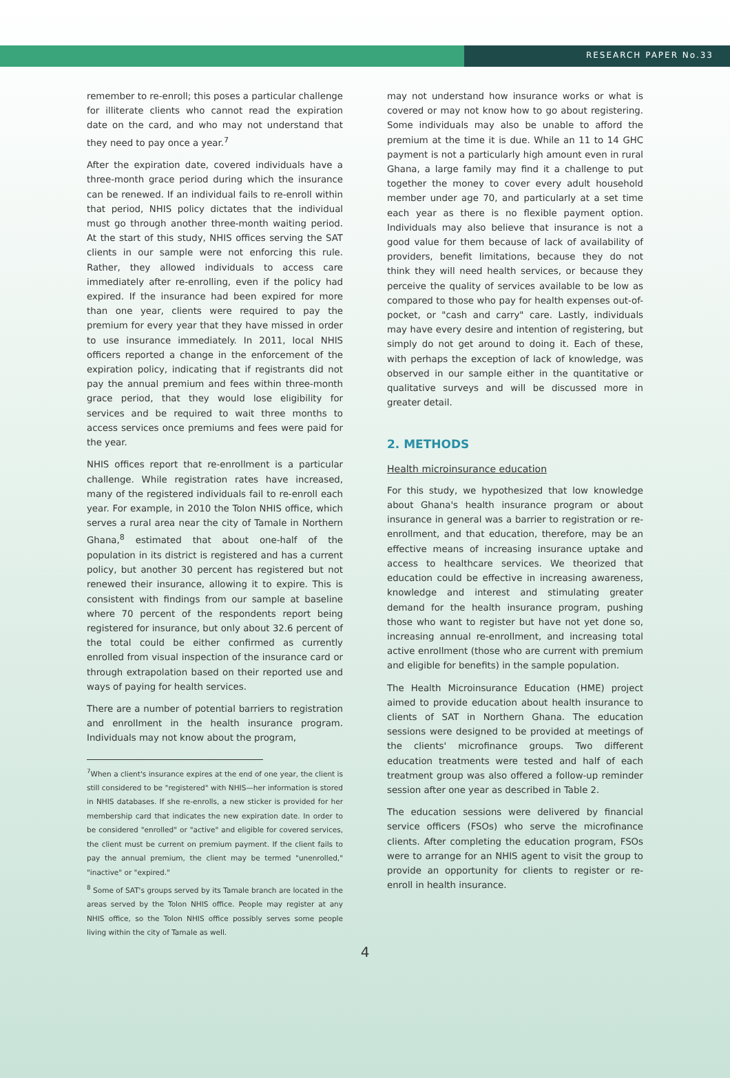RESEARCH PAPER No.33
remember to re-enroll; this poses a particular challenge for illiterate clients who cannot read the expiration date on the card, and who may not understand that they need to pay once a year.<sup>7</sup>
After the expiration date, covered individuals have a three-month grace period during which the insurance can be renewed. If an individual fails to re-enroll within that period, NHIS policy dictates that the individual must go through another three-month waiting period. At the start of this study, NHIS offices serving the SAT clients in our sample were not enforcing this rule. Rather, they allowed individuals to access care immediately after re-enrolling, even if the policy had expired. If the insurance had been expired for more than one year, clients were required to pay the premium for every year that they have missed in order to use insurance immediately. In 2011, local NHIS officers reported a change in the enforcement of the expiration policy, indicating that if registrants did not pay the annual premium and fees within three-month grace period, that they would lose eligibility for services and be required to wait three months to access services once premiums and fees were paid for the year.
NHIS offices report that re-enrollment is a particular challenge. While registration rates have increased, many of the registered individuals fail to re-enroll each year. For example, in 2010 the Tolon NHIS office, which serves a rural area near the city of Tamale in Northern Ghana,<sup>8</sup> estimated that about one-half of the population in its district is registered and has a current policy, but another 30 percent has registered but not renewed their insurance, allowing it to expire. This is consistent with findings from our sample at baseline where 70 percent of the respondents report being registered for insurance, but only about 32.6 percent of the total could be either confirmed as currently enrolled from visual inspection of the insurance card or through extrapolation based on their reported use and ways of paying for health services.
There are a number of potential barriers to registration and enrollment in the health insurance program. Individuals may not know about the program,
<sup>7</sup> When a client's insurance expires at the end of one year, the client is still considered to be "registered" with NHIS—her information is stored in NHIS databases. If she re-enrolls, a new sticker is provided for her membership card that indicates the new expiration date. In order to be considered "enrolled" or "active" and eligible for covered services, the client must be current on premium payment. If the client fails to pay the annual premium, the client may be termed "unenrolled," "inactive" or "expired."
<sup>8</sup> Some of SAT's groups served by its Tamale branch are located in the areas served by the Tolon NHIS office. People may register at any NHIS office, so the Tolon NHIS office possibly serves some people living within the city of Tamale as well.
may not understand how insurance works or what is covered or may not know how to go about registering. Some individuals may also be unable to afford the premium at the time it is due. While an 11 to 14 GHC payment is not a particularly high amount even in rural Ghana, a large family may find it a challenge to put together the money to cover every adult household member under age 70, and particularly at a set time each year as there is no flexible payment option. Individuals may also believe that insurance is not a good value for them because of lack of availability of providers, benefit limitations, because they do not think they will need health services, or because they perceive the quality of services available to be low as compared to those who pay for health expenses out-of-pocket, or "cash and carry" care. Lastly, individuals may have every desire and intention of registering, but simply do not get around to doing it. Each of these, with perhaps the exception of lack of knowledge, was observed in our sample either in the quantitative or qualitative surveys and will be discussed more in greater detail.
2. METHODS
Health microinsurance education
For this study, we hypothesized that low knowledge about Ghana's health insurance program or about insurance in general was a barrier to registration or re-enrollment, and that education, therefore, may be an effective means of increasing insurance uptake and access to healthcare services. We theorized that education could be effective in increasing awareness, knowledge and interest and stimulating greater demand for the health insurance program, pushing those who want to register but have not yet done so, increasing annual re-enrollment, and increasing total active enrollment (those who are current with premium and eligible for benefits) in the sample population.
The Health Microinsurance Education (HME) project aimed to provide education about health insurance to clients of SAT in Northern Ghana. The education sessions were designed to be provided at meetings of the clients' microfinance groups. Two different education treatments were tested and half of each treatment group was also offered a follow-up reminder session after one year as described in Table 2.
The education sessions were delivered by financial service officers (FSOs) who serve the microfinance clients. After completing the education program, FSOs were to arrange for an NHIS agent to visit the group to provide an opportunity for clients to register or re-enroll in health insurance.
4